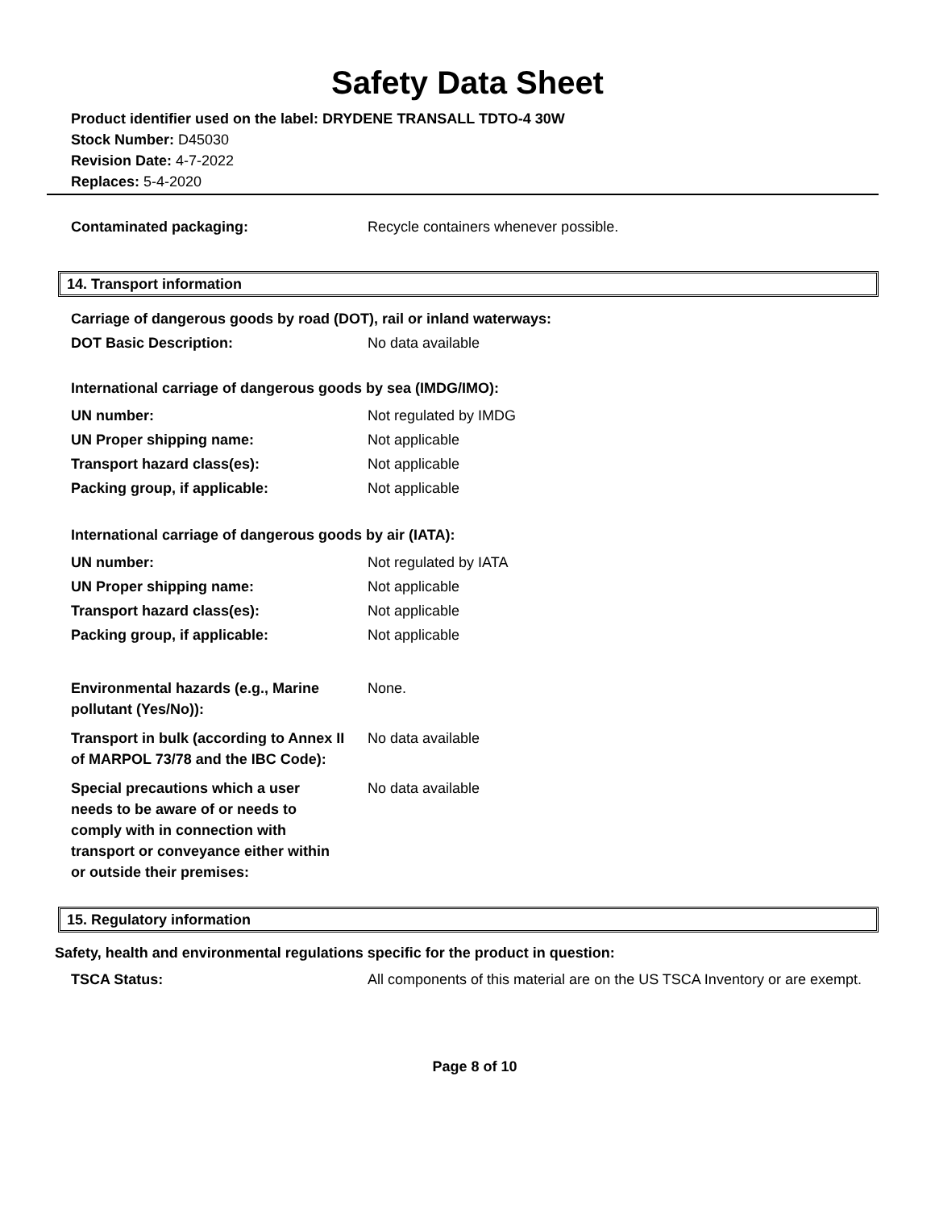Safety Data Sheet
Product identifier used on the label: DRYDENE TRANSALL TDTO-4 30W
Stock Number: D45030
Revision Date: 4-7-2022
Replaces: 5-4-2020
Contaminated packaging: Recycle containers whenever possible.
14. Transport information
Carriage of dangerous goods by road (DOT), rail or inland waterways:
DOT Basic Description: No data available
International carriage of dangerous goods by sea (IMDG/IMO):
UN number: Not regulated by IMDG
UN Proper shipping name: Not applicable
Transport hazard class(es): Not applicable
Packing group, if applicable: Not applicable
International carriage of dangerous goods by air (IATA):
UN number: Not regulated by IATA
UN Proper shipping name: Not applicable
Transport hazard class(es): Not applicable
Packing group, if applicable: Not applicable
Environmental hazards (e.g., Marine pollutant (Yes/No)):
None.
Transport in bulk (according to Annex II of MARPOL 73/78 and the IBC Code):
No data available
Special precautions which a user needs to be aware of or needs to comply with in connection with transport or conveyance either within or outside their premises:
No data available
15. Regulatory information
Safety, health and environmental regulations specific for the product in question:
TSCA Status: All components of this material are on the US TSCA Inventory or are exempt.
Page 8 of 10